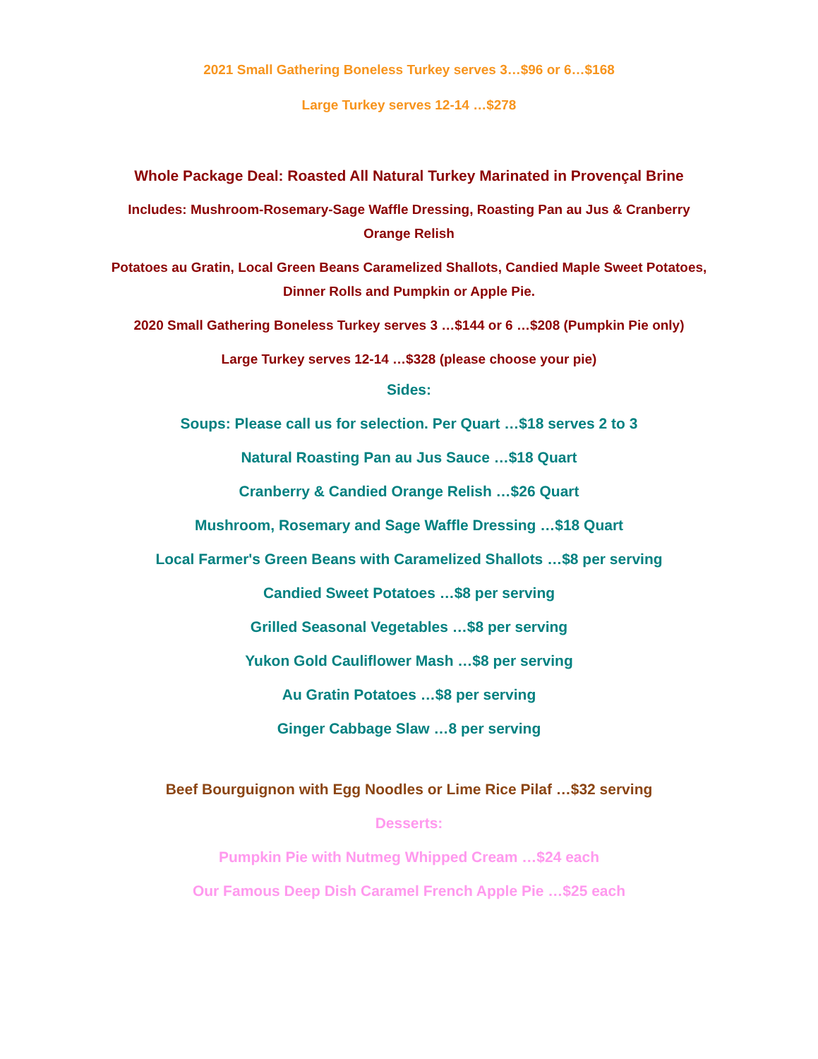2021 Small Gathering Boneless Turkey serves 3…$96 or 6…$168
Large Turkey serves 12-14 …$278
Whole Package Deal: Roasted All Natural Turkey Marinated in Provençal Brine
Includes: Mushroom-Rosemary-Sage Waffle Dressing, Roasting Pan au Jus & Cranberry Orange Relish
Potatoes au Gratin, Local Green Beans Caramelized Shallots, Candied Maple Sweet Potatoes, Dinner Rolls and Pumpkin or Apple Pie.
2020 Small Gathering Boneless Turkey serves 3 …$144 or 6 …$208 (Pumpkin Pie only)
Large Turkey serves 12-14 …$328 (please choose your pie)
Sides:
Soups: Please call us for selection. Per Quart …$18 serves 2 to 3
Natural Roasting Pan au Jus Sauce …$18 Quart
Cranberry & Candied Orange Relish …$26 Quart
Mushroom, Rosemary and Sage Waffle Dressing …$18 Quart
Local Farmer's Green Beans with Caramelized Shallots …$8 per serving
Candied Sweet Potatoes …$8 per serving
Grilled Seasonal Vegetables …$8 per serving
Yukon Gold Cauliflower Mash …$8 per serving
Au Gratin Potatoes …$8 per serving
Ginger Cabbage Slaw …8 per serving
Beef Bourguignon with Egg Noodles or Lime Rice Pilaf …$32 serving
Desserts:
Pumpkin Pie with Nutmeg Whipped Cream …$24 each
Our Famous Deep Dish Caramel French Apple Pie …$25 each